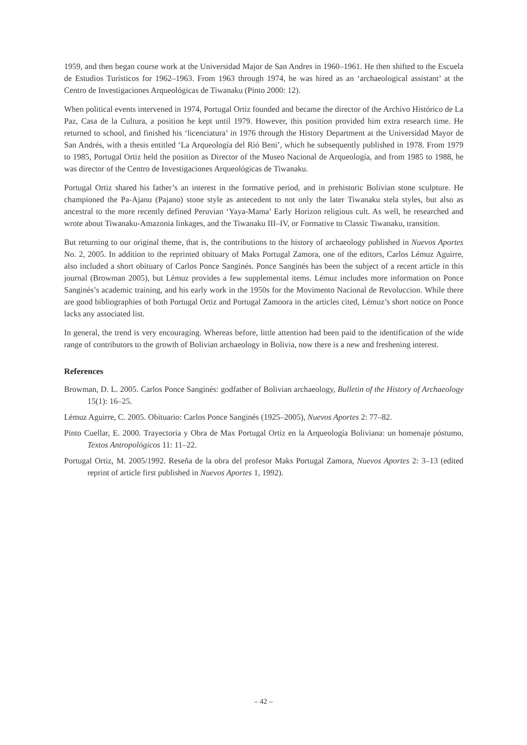1959, and then began course work at the Universidad Major de San Andres in 1960–1961. He then shifted to the Escuela de Estudios Turísticos for 1962–1963. From 1963 through 1974, he was hired as an ‘archaeological assistant’ at the Centro de Investigaciones Arqueológicas de Tiwanaku (Pinto 2000: 12).
When political events intervened in 1974, Portugal Ortiz founded and became the director of the Archivo Histórico de La Paz, Casa de la Cultura, a position he kept until 1979. However, this position provided him extra research time. He returned to school, and finished his ‘licenciatura’ in 1976 through the History Department at the Universidad Mayor de San Andrés, with a thesis entitled ‘La Arqueología del Rió Beni’, which he subsequently published in 1978. From 1979 to 1985, Portugal Ortiz held the position as Director of the Museo Nacional de Arqueología, and from 1985 to 1988, he was director of the Centro de Investigaciones Arqueológicas de Tiwanaku.
Portugal Ortiz shared his father’s an interest in the formative period, and in prehistoric Bolivian stone sculpture. He championed the Pa-Ajanu (Pajano) stone style as antecedent to not only the later Tiwanaku stela styles, but also as ancestral to the more recently defined Peruvian ‘Yaya-Mama’ Early Horizon religious cult. As well, he researched and wrote about Tiwanaku-Amazonia linkages, and the Tiwanaku III–IV, or Formative to Classic Tiwanaku, transition.
But returning to our original theme, that is, the contributions to the history of archaeology published in Nuevos Aportes No. 2, 2005. In addition to the reprinted obituary of Maks Portugal Zamora, one of the editors, Carlos Lémuz Aguirre, also included a short obituary of Carlos Ponce Sanginés. Ponce Sanginés has been the subject of a recent article in this journal (Browman 2005), but Lémuz provides a few supplemental items. Lémuz includes more information on Ponce Sanginés’s academic training, and his early work in the 1950s for the Movimento Nacional de Revoluccion. While there are good bibliographies of both Portugal Ortiz and Portugal Zamoora in the articles cited, Lémuz’s short notice on Ponce lacks any associated list.
In general, the trend is very encouraging. Whereas before, little attention had been paid to the identification of the wide range of contributors to the growth of Bolivian archaeology in Bolivia, now there is a new and freshening interest.
References
Browman, D. L. 2005. Carlos Ponce Sanginés: godfather of Bolivian archaeology, Bulletin of the History of Archaeology 15(1): 16–25.
Lémuz Aguirre, C. 2005. Obituario: Carlos Ponce Sanginés (1925–2005), Nuevos Aportes 2: 77–82.
Pinto Cuellar, E. 2000. Trayectoria y Obra de Max Portugal Ortiz en la Arqueología Boliviana: un homenaje póstumo, Textos Antropológicos 11: 11–22.
Portugal Ortiz, M. 2005/1992. Reseña de la obra del profesor Maks Portugal Zamora, Nuevos Aportes 2: 3–13 (edited reprint of article first published in Nuevos Aportes 1, 1992).
– 42 –